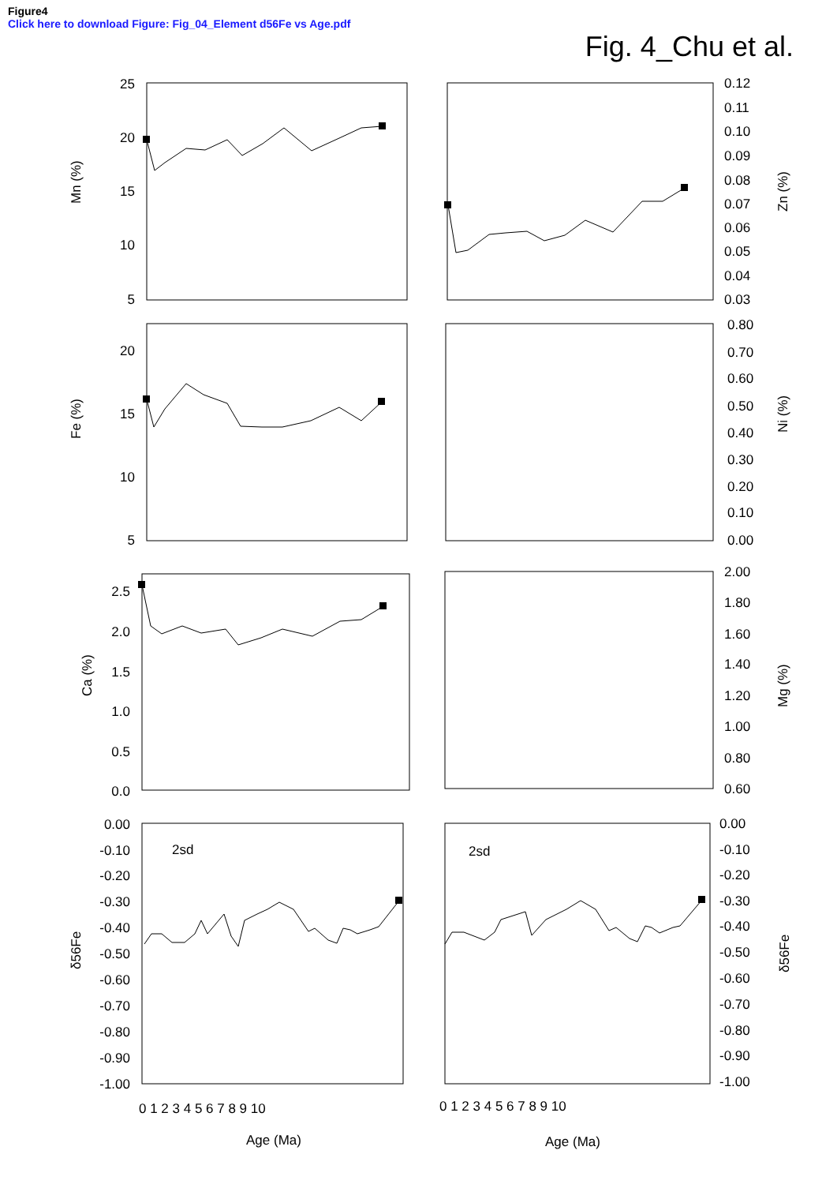Figure4
Click here to download Figure: Fig_04_Element d56Fe vs Age.pdf
Fig. 4_Chu et al.
25
20
15
10
5
20
15
10
5
2.5
2.0
1.5
1.0
0.5
0.0
0.00
-0.10
-0.20
-0.30
-0.40
-0.50
-0.60
-0.70
-0.80
-0.90
-1.00
0.12
0.11
0.10
0.09
0.08
0.07
0.06
0.05
0.04
0.03
0.80
0.70
0.60
0.50
0.40
0.30
0.20
0.10
0.00
2.00
1.80
1.60
1.40
1.20
1.00
0.80
0.60
0.00
-0.10
-0.20
-0.30
-0.40
-0.50
-0.60
-0.70
-0.80
-0.90
-1.00
2sd
2sd
0 1 2 3 4 5 6 7 8 9 10
0 1 2 3 4 5 6 7 8 9 10
Age (Ma)
Age (Ma)
Mn (%)
Fe (%)
Ca (%)
δ56Fe
Zn (%)
Ni (%)
Mg (%)
δ56Fe